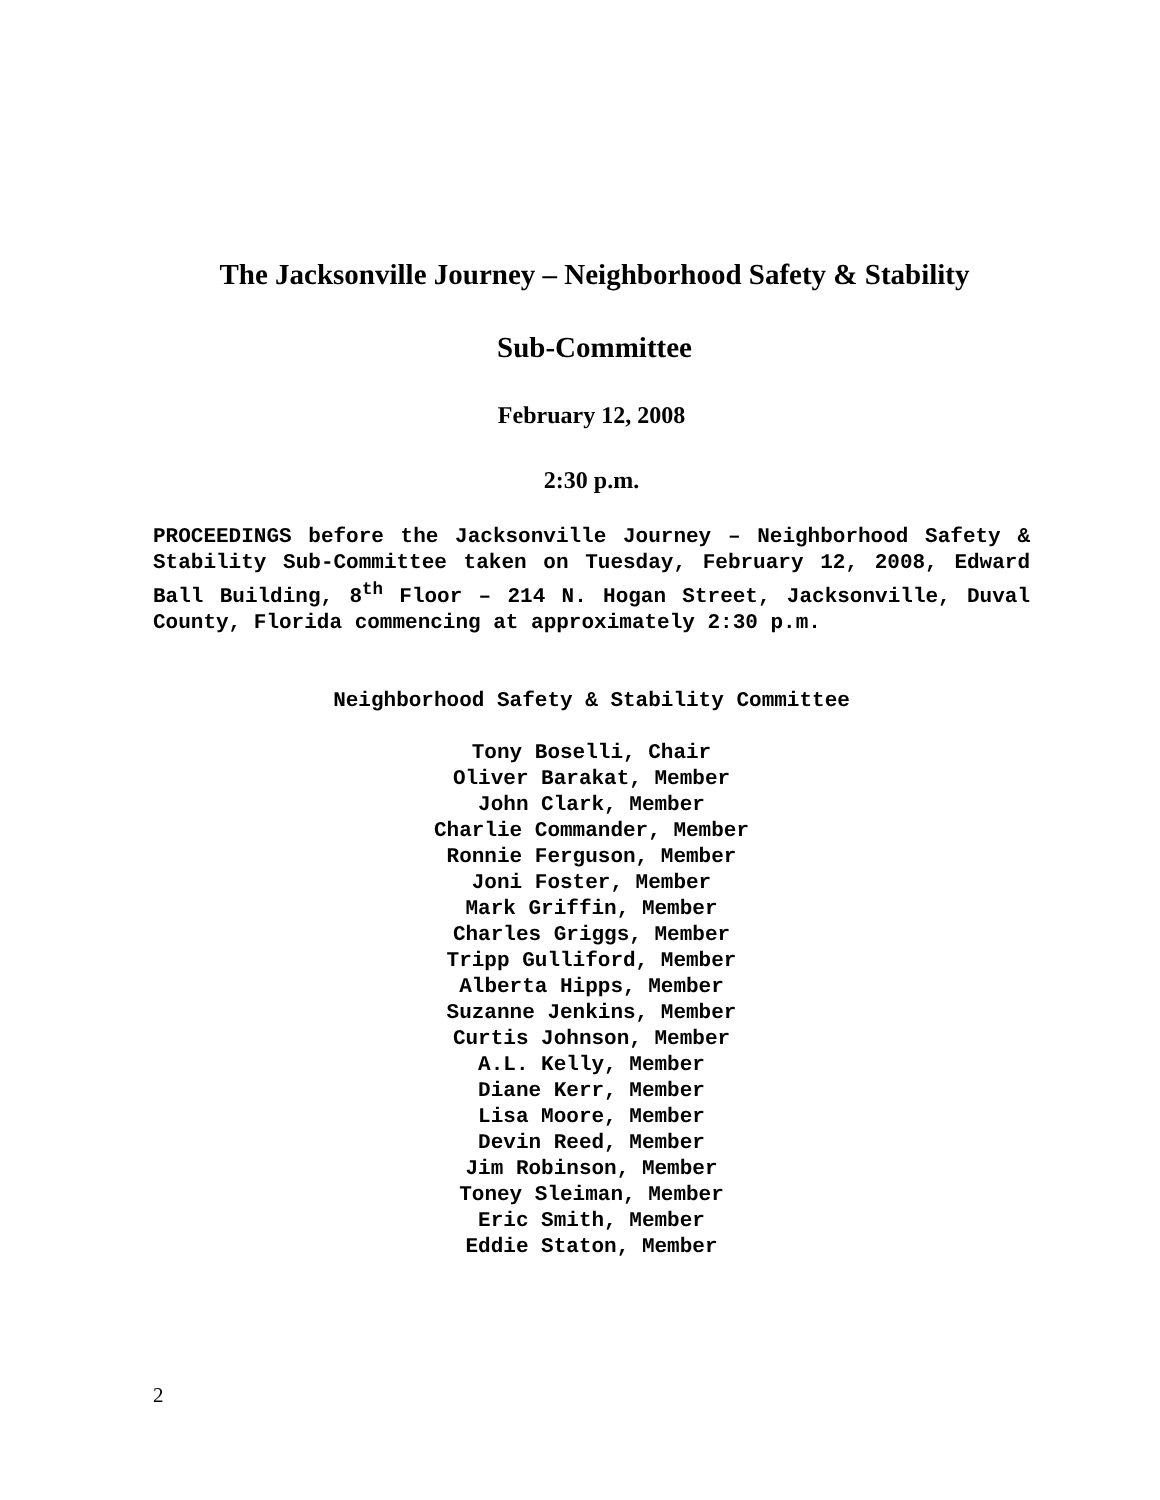The Jacksonville Journey – Neighborhood Safety & Stability
Sub-Committee
February 12, 2008
2:30 p.m.
PROCEEDINGS before the Jacksonville Journey – Neighborhood Safety & Stability Sub-Committee taken on Tuesday, February 12, 2008, Edward Ball Building, 8<sup>th</sup> Floor – 214 N. Hogan Street, Jacksonville, Duval County, Florida commencing at approximately 2:30 p.m.
Neighborhood Safety & Stability Committee
Tony Boselli, Chair
Oliver Barakat, Member
John Clark, Member
Charlie Commander, Member
Ronnie Ferguson, Member
Joni Foster, Member
Mark Griffin, Member
Charles Griggs, Member
Tripp Gulliford, Member
Alberta Hipps, Member
Suzanne Jenkins, Member
Curtis Johnson, Member
A.L. Kelly, Member
Diane Kerr, Member
Lisa Moore, Member
Devin Reed, Member
Jim Robinson, Member
Toney Sleiman, Member
Eric Smith, Member
Eddie Staton, Member
2